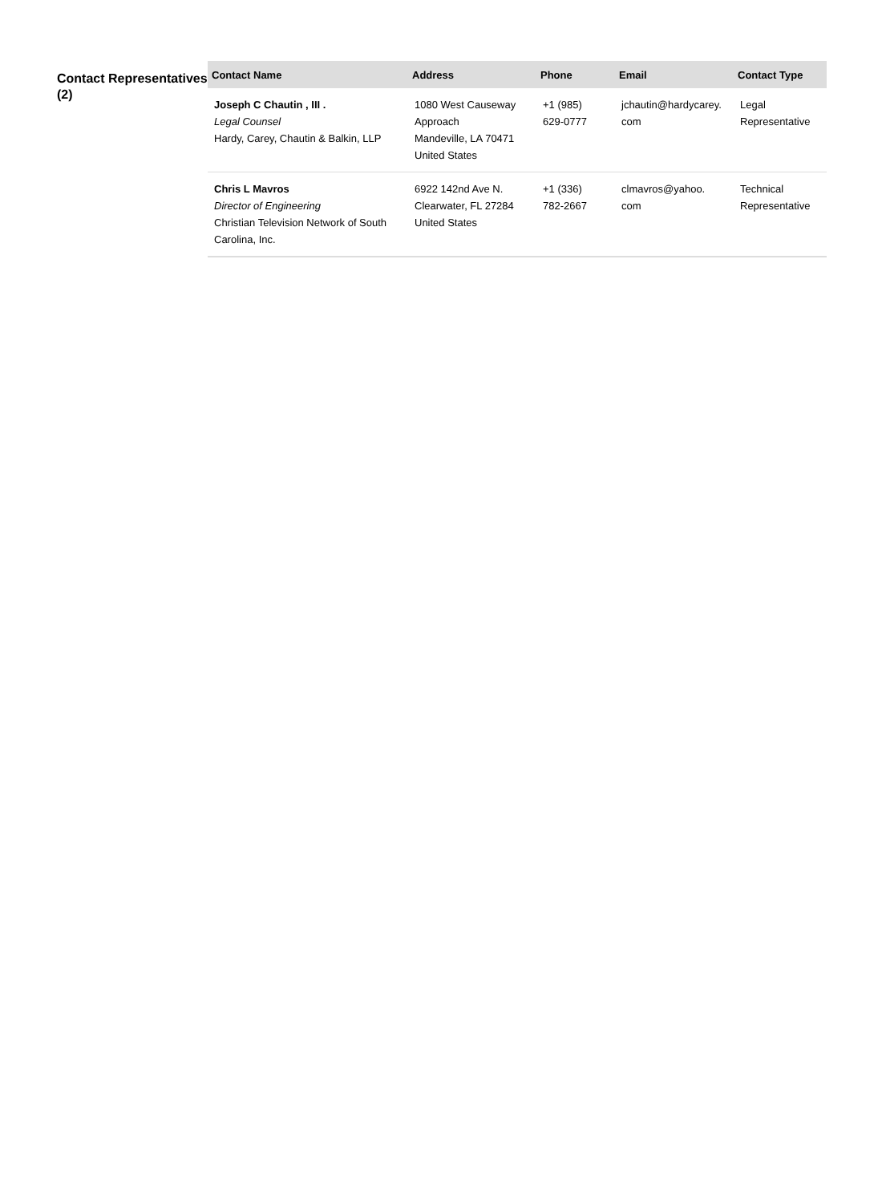Contact Representatives (2)
| Contact Name | Address | Phone | Email | Contact Type |
| --- | --- | --- | --- | --- |
| Joseph C Chautin , III . Legal Counsel Hardy, Carey, Chautin & Balkin, LLP | 1080 West Causeway Approach Mandeville, LA 70471 United States | +1 (985) 629-0777 | jchautin@hardycarey. com | Legal Representative |
| Chris L Mavros Director of Engineering Christian Television Network of South Carolina, Inc. | 6922 142nd Ave N. Clearwater, FL 27284 United States | +1 (336) 782-2667 | clmavros@yahoo. com | Technical Representative |